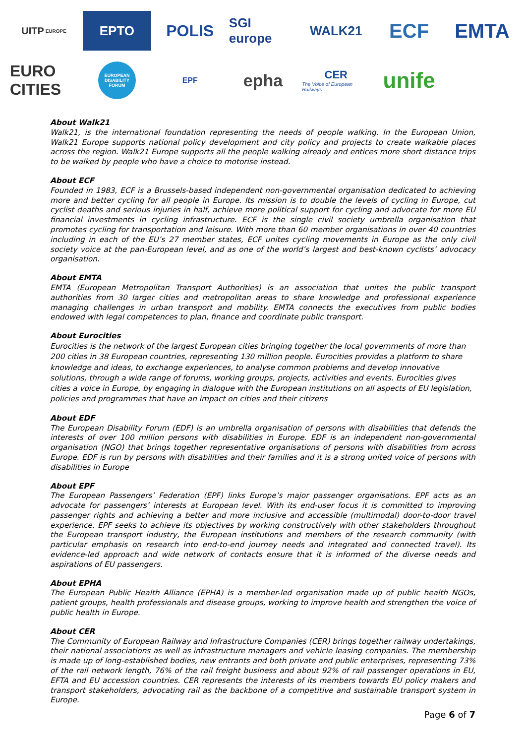UITP EUROPE
EPTO
POLIS
SGI europe
WALK21
ECF
EMTA
EURO CITIES
EUROPEAN DISABILITY FORUM
EPF
epha
CER
The Voice of European Railways
unife
About Walk21
Walk21, is the international foundation representing the needs of people walking. In the European Union, Walk21 Europe supports national policy development and city policy and projects to create walkable places across the region. Walk21 Europe supports all the people walking already and entices more short distance trips to be walked by people who have a choice to motorise instead.
About ECF
Founded in 1983, ECF is a Brussels-based independent non-governmental organisation dedicated to achieving more and better cycling for all people in Europe. Its mission is to double the levels of cycling in Europe, cut cyclist deaths and serious injuries in half, achieve more political support for cycling and advocate for more EU financial investments in cycling infrastructure. ECF is the single civil society umbrella organisation that promotes cycling for transportation and leisure. With more than 60 member organisations in over 40 countries including in each of the EU’s 27 member states, ECF unites cycling movements in Europe as the only civil society voice at the pan-European level, and as one of the world’s largest and best-known cyclists’ advocacy organisation.
About EMTA
EMTA (European Metropolitan Transport Authorities) is an association that unites the public transport authorities from 30 larger cities and metropolitan areas to share knowledge and professional experience managing challenges in urban transport and mobility. EMTA connects the executives from public bodies endowed with legal competences to plan, finance and coordinate public transport.
About Eurocities
Eurocities is the network of the largest European cities bringing together the local governments of more than 200 cities in 38 European countries, representing 130 million people. Eurocities provides a platform to share knowledge and ideas, to exchange experiences, to analyse common problems and develop innovative solutions, through a wide range of forums, working groups, projects, activities and events. Eurocities gives cities a voice in Europe, by engaging in dialogue with the European institutions on all aspects of EU legislation, policies and programmes that have an impact on cities and their citizens
About EDF
The European Disability Forum (EDF) is an umbrella organisation of persons with disabilities that defends the interests of over 100 million persons with disabilities in Europe. EDF is an independent non-governmental organisation (NGO) that brings together representative organisations of persons with disabilities from across Europe. EDF is run by persons with disabilities and their families and it is a strong united voice of persons with disabilities in Europe
About EPF
The European Passengers’ Federation (EPF) links Europe’s major passenger organisations. EPF acts as an advocate for passengers’ interests at European level. With its end-user focus it is committed to improving passenger rights and achieving a better and more inclusive and accessible (multimodal) door-to-door travel experience. EPF seeks to achieve its objectives by working constructively with other stakeholders throughout the European transport industry, the European institutions and members of the research community (with particular emphasis on research into end-to-end journey needs and integrated and connected travel). Its evidence-led approach and wide network of contacts ensure that it is informed of the diverse needs and aspirations of EU passengers.
About EPHA
The European Public Health Alliance (EPHA) is a member-led organisation made up of public health NGOs, patient groups, health professionals and disease groups, working to improve health and strengthen the voice of public health in Europe.
About CER
The Community of European Railway and Infrastructure Companies (CER) brings together railway undertakings, their national associations as well as infrastructure managers and vehicle leasing companies. The membership is made up of long-established bodies, new entrants and both private and public enterprises, representing 73% of the rail network length, 76% of the rail freight business and about 92% of rail passenger operations in EU, EFTA and EU accession countries. CER represents the interests of its members towards EU policy makers and transport stakeholders, advocating rail as the backbone of a competitive and sustainable transport system in Europe.
Page 6 of 7